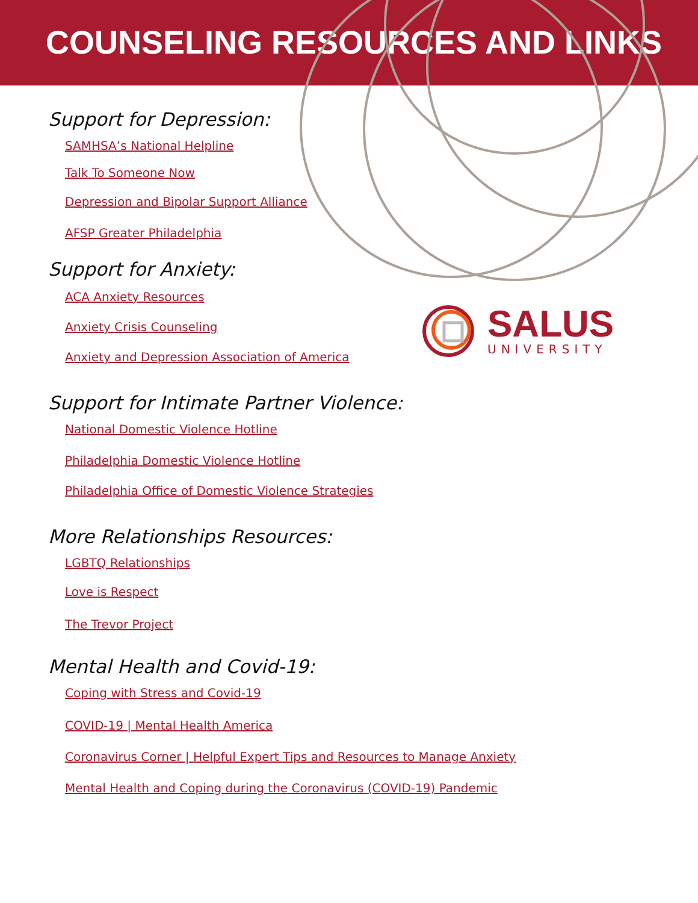COUNSELING RESOURCES AND LINKS
SALUS
UNIVERSITY
Support for Depression:
SAMHSA’s National Helpline
Talk To Someone Now
Depression and Bipolar Support Alliance
AFSP Greater Philadelphia
Support for Anxiety:
ACA Anxiety Resources
Anxiety Crisis Counseling
Anxiety and Depression Association of America
Support for Intimate Partner Violence:
National Domestic Violence Hotline
Philadelphia Domestic Violence Hotline
Philadelphia Office of Domestic Violence Strategies
More Relationships Resources:
LGBTQ Relationships
Love is Respect
The Trevor Project
Mental Health and Covid-19:
Coping with Stress and Covid-19
COVID-19 | Mental Health America
Coronavirus Corner | Helpful Expert Tips and Resources to Manage Anxiety
Mental Health and Coping during the Coronavirus (COVID-19) Pandemic